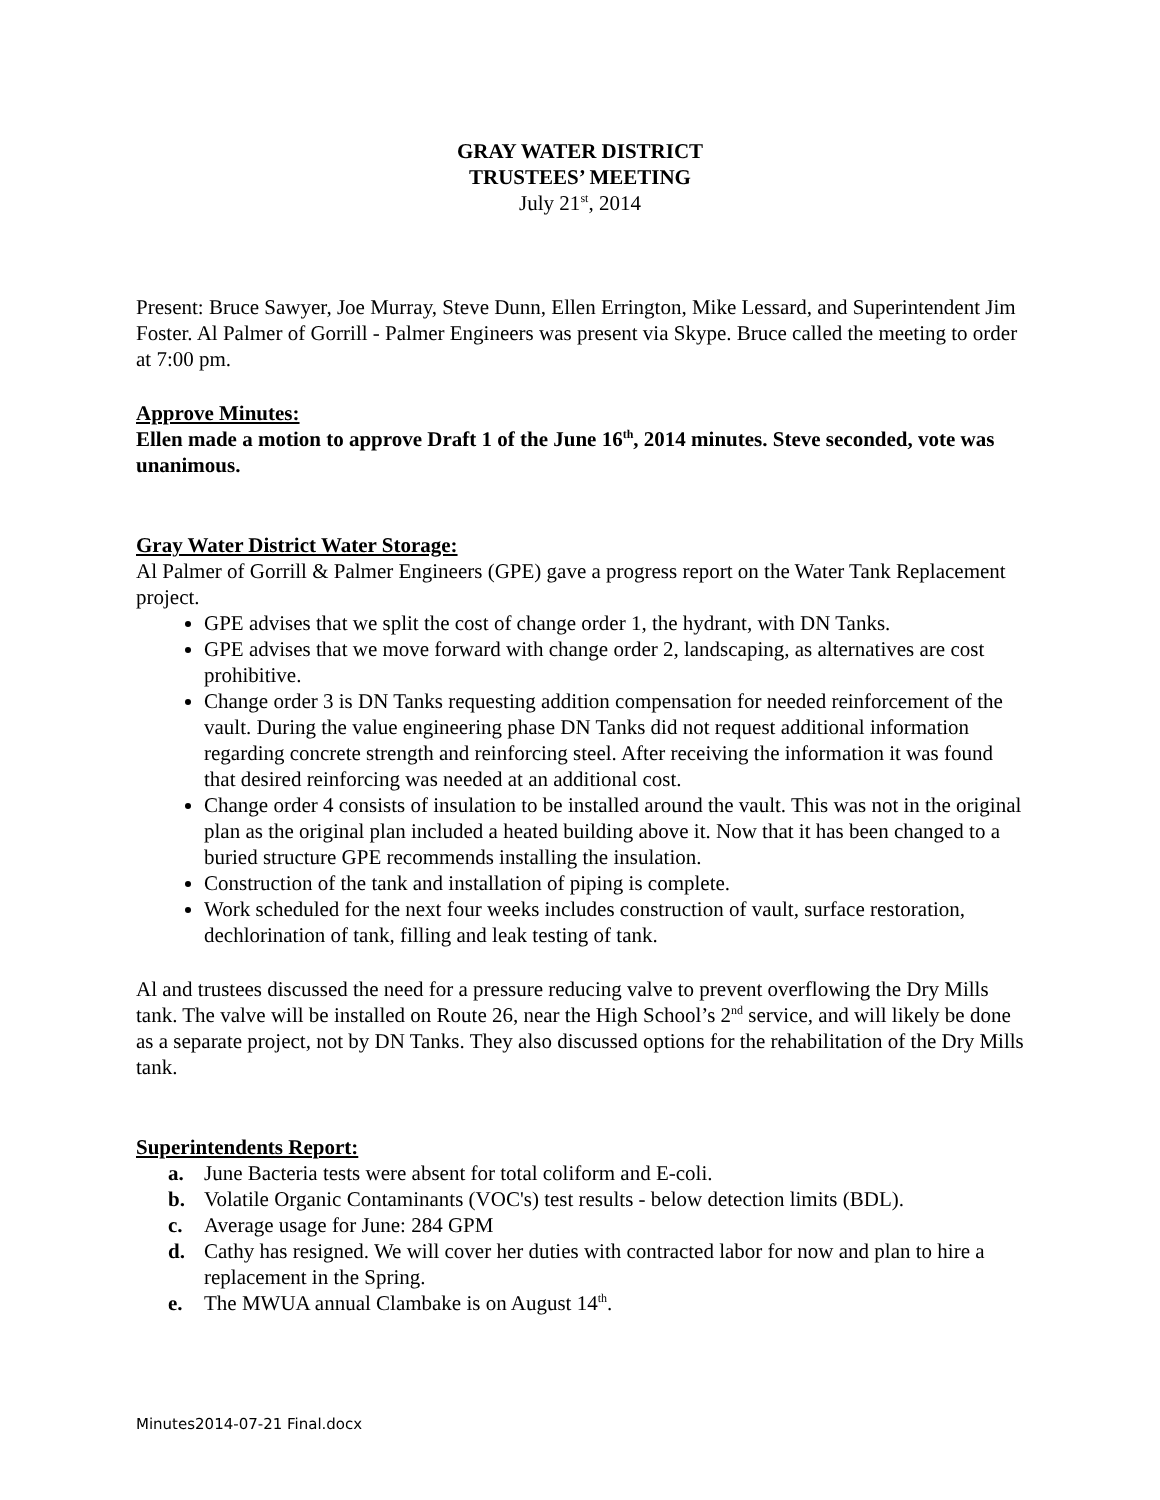GRAY WATER DISTRICT
TRUSTEES’ MEETING
July 21<sup>st</sup>, 2014
Present: Bruce Sawyer, Joe Murray, Steve Dunn, Ellen Errington, Mike Lessard, and Superintendent Jim Foster. Al Palmer of Gorrill - Palmer Engineers was present via Skype. Bruce called the meeting to order at 7:00 pm.
Approve Minutes:
Ellen made a motion to approve Draft 1 of the June 16<sup>th</sup>, 2014 minutes. Steve seconded, vote was unanimous.
Gray Water District Water Storage:
Al Palmer of Gorrill & Palmer Engineers (GPE) gave a progress report on the Water Tank Replacement project.
GPE advises that we split the cost of change order 1, the hydrant, with DN Tanks.
GPE advises that we move forward with change order 2, landscaping, as alternatives are cost prohibitive.
Change order 3 is DN Tanks requesting addition compensation for needed reinforcement of the vault. During the value engineering phase DN Tanks did not request additional information regarding concrete strength and reinforcing steel. After receiving the information it was found that desired reinforcing was needed at an additional cost.
Change order 4 consists of insulation to be installed around the vault. This was not in the original plan as the original plan included a heated building above it. Now that it has been changed to a buried structure GPE recommends installing the insulation.
Construction of the tank and installation of piping is complete.
Work scheduled for the next four weeks includes construction of vault, surface restoration, dechlorination of tank, filling and leak testing of tank.
Al and trustees discussed the need for a pressure reducing valve to prevent overflowing the Dry Mills tank. The valve will be installed on Route 26, near the High School’s 2<sup>nd</sup> service, and will likely be done as a separate project, not by DN Tanks. They also discussed options for the rehabilitation of the Dry Mills tank.
Superintendents Report:
a. June Bacteria tests were absent for total coliform and E-coli.
b. Volatile Organic Contaminants (VOC's) test results - below detection limits (BDL).
c. Average usage for June: 284 GPM
d. Cathy has resigned. We will cover her duties with contracted labor for now and plan to hire a replacement in the Spring.
e. The MWUA annual Clambake is on August 14<sup>th</sup>.
Minutes2014-07-21 Final.docx